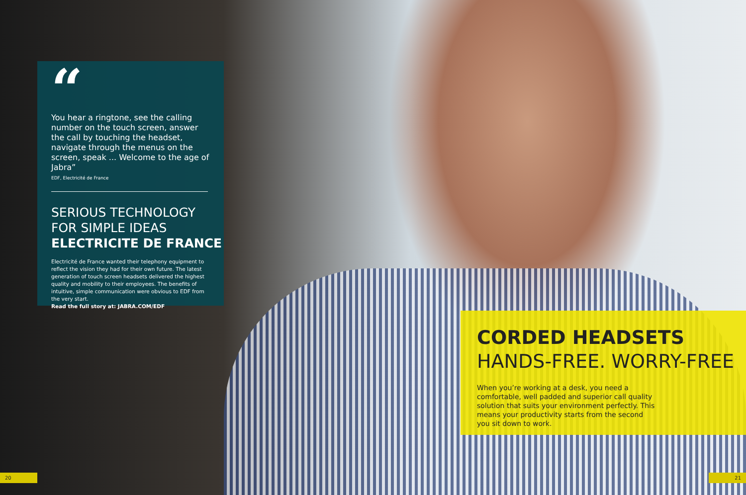“
You hear a ringtone, see the calling number on the touch screen, answer the call by touching the headset, navigate through the menus on the screen, speak ... Welcome to the age of Jabra”
EDF, Electricité de France
SERIOUS TECHNOLOGY
FOR SIMPLE IDEAS
ELECTRICITE DE FRANCE
Electricité de France wanted their telephony equipment to reflect the vision they had for their own future. The latest generation of touch screen headsets delivered the highest quality and mobility to their employees. The benefits of intuitive, simple communica­tion were obvious to EDF from the very start.
Read the full story at: JABRA.COM/EDF
CORDED HEADSETS
HANDS-FREE. WORRY-FREE
When you’re working at a desk, you need a comfortable, well padded and superior call quality solution that suits your environment perfectly. This means your productivity starts from the second you sit down to work.
20 21